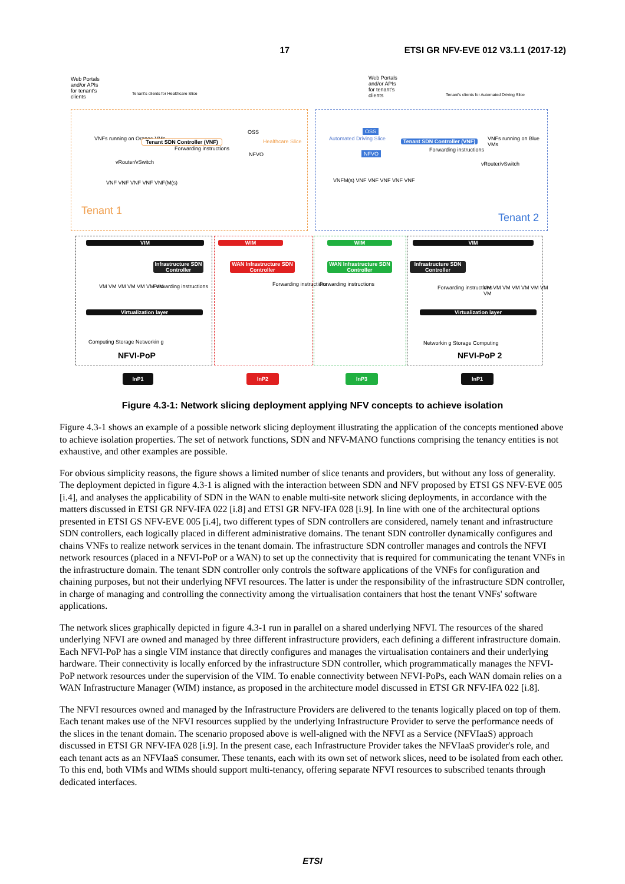17 ETSI GR NFV-EVE 012 V3.1.1 (2017-12)
Web Portals
and/or APIs
for tenant's
clients
Tenant's clients for Healthcare Slice
Web Portals
and/or APIs
for tenant's
clients
Tenant's clients for Automated Driving Slice
VNFs running on Orange VMs
Tenant SDN Controller (VNF)
OSS
Healthcare Slice
NFVO
Forwarding instructions
vRouter/vSwitch
VNF VNF VNF VNF VNF(M(s)
Tenant 1
OSS
Automated Driving Slice
NFVO
Tenant SDN Controller (VNF)
VNFs running on Blue VMs
Forwarding instructions
vRouter/vSwitch
VNFM(s) VNF VNF VNF VNF VNF
Tenant 2
VIM WIM WIM VIM
Infrastructure SDN Controller
WAN Infrastructure SDN Controller
WAN Infrastructure SDN Controller
Infrastructure SDN Controller
VM VM VM VM VM VM VM Forwarding instructions Forwarding instructions Forwarding instructions
Forwarding instructions VM VM VM VM VM VM VM VM
Virtualization layer Virtualization layer
Computing Storage Networkin g Networkin g Storage Computing
NFVI-PoP NFVI-PoP 2
InP1 InP2 InP3 InP1
Figure 4.3-1: Network slicing deployment applying NFV concepts to achieve isolation
Figure 4.3-1 shows an example of a possible network slicing deployment illustrating the application of the concepts mentioned above to achieve isolation properties. The set of network functions, SDN and NFV-MANO functions comprising the tenancy entities is not exhaustive, and other examples are possible.
For obvious simplicity reasons, the figure shows a limited number of slice tenants and providers, but without any loss of generality. The deployment depicted in figure 4.3-1 is aligned with the interaction between SDN and NFV proposed by ETSI GS NFV-EVE 005 [i.4], and analyses the applicability of SDN in the WAN to enable multi-site network slicing deployments, in accordance with the matters discussed in ETSI GR NFV-IFA 022 [i.8] and ETSI GR NFV-IFA 028 [i.9]. In line with one of the architectural options presented in ETSI GS NFV-EVE 005 [i.4], two different types of SDN controllers are considered, namely tenant and infrastructure SDN controllers, each logically placed in different administrative domains. The tenant SDN controller dynamically configures and chains VNFs to realize network services in the tenant domain. The infrastructure SDN controller manages and controls the NFVI network resources (placed in a NFVI-PoP or a WAN) to set up the connectivity that is required for communicating the tenant VNFs in the infrastructure domain. The tenant SDN controller only controls the software applications of the VNFs for configuration and chaining purposes, but not their underlying NFVI resources. The latter is under the responsibility of the infrastructure SDN controller, in charge of managing and controlling the connectivity among the virtualisation containers that host the tenant VNFs' software applications.
The network slices graphically depicted in figure 4.3-1 run in parallel on a shared underlying NFVI. The resources of the shared underlying NFVI are owned and managed by three different infrastructure providers, each defining a different infrastructure domain. Each NFVI-PoP has a single VIM instance that directly configures and manages the virtualisation containers and their underlying hardware. Their connectivity is locally enforced by the infrastructure SDN controller, which programmatically manages the NFVI-PoP network resources under the supervision of the VIM. To enable connectivity between NFVI-PoPs, each WAN domain relies on a WAN Infrastructure Manager (WIM) instance, as proposed in the architecture model discussed in ETSI GR NFV-IFA 022 [i.8].
The NFVI resources owned and managed by the Infrastructure Providers are delivered to the tenants logically placed on top of them. Each tenant makes use of the NFVI resources supplied by the underlying Infrastructure Provider to serve the performance needs of the slices in the tenant domain. The scenario proposed above is well-aligned with the NFVI as a Service (NFVIaaS) approach discussed in ETSI GR NFV-IFA 028 [i.9]. In the present case, each Infrastructure Provider takes the NFVIaaS provider's role, and each tenant acts as an NFVIaaS consumer. These tenants, each with its own set of network slices, need to be isolated from each other. To this end, both VIMs and WIMs should support multi-tenancy, offering separate NFVI resources to subscribed tenants through dedicated interfaces.
ETSI